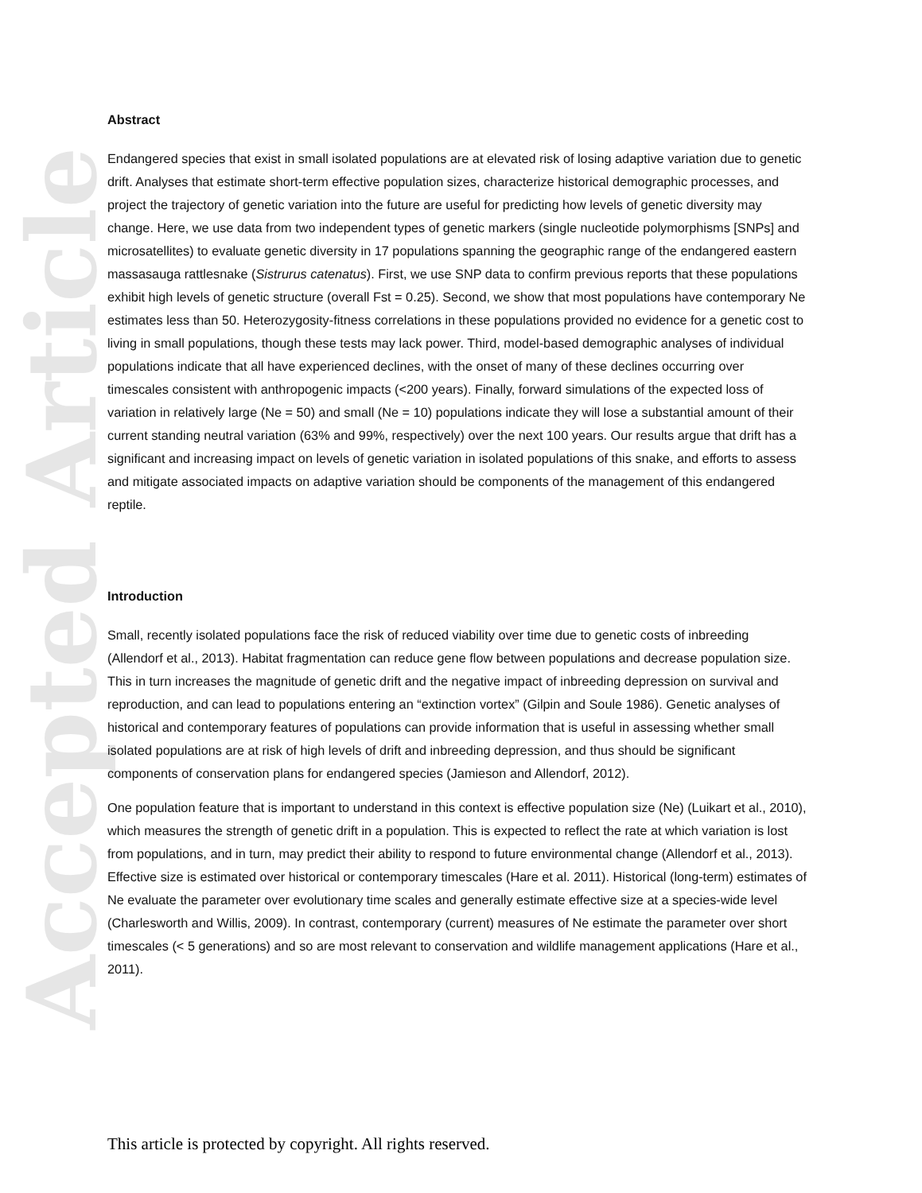Accepted Article
Abstract
Endangered species that exist in small isolated populations are at elevated risk of losing adaptive variation due to genetic drift. Analyses that estimate short-term effective population sizes, characterize historical demographic processes, and project the trajectory of genetic variation into the future are useful for predicting how levels of genetic diversity may change. Here, we use data from two independent types of genetic markers (single nucleotide polymorphisms [SNPs] and microsatellites) to evaluate genetic diversity in 17 populations spanning the geographic range of the endangered eastern massasauga rattlesnake (Sistrurus catenatus). First, we use SNP data to confirm previous reports that these populations exhibit high levels of genetic structure (overall Fst = 0.25). Second, we show that most populations have contemporary Ne estimates less than 50. Heterozygosity-fitness correlations in these populations provided no evidence for a genetic cost to living in small populations, though these tests may lack power. Third, model-based demographic analyses of individual populations indicate that all have experienced declines, with the onset of many of these declines occurring over timescales consistent with anthropogenic impacts (<200 years). Finally, forward simulations of the expected loss of variation in relatively large (Ne = 50) and small (Ne = 10) populations indicate they will lose a substantial amount of their current standing neutral variation (63% and 99%, respectively) over the next 100 years. Our results argue that drift has a significant and increasing impact on levels of genetic variation in isolated populations of this snake, and efforts to assess and mitigate associated impacts on adaptive variation should be components of the management of this endangered reptile.
Introduction
Small, recently isolated populations face the risk of reduced viability over time due to genetic costs of inbreeding (Allendorf et al., 2013). Habitat fragmentation can reduce gene flow between populations and decrease population size. This in turn increases the magnitude of genetic drift and the negative impact of inbreeding depression on survival and reproduction, and can lead to populations entering an “extinction vortex” (Gilpin and Soule 1986). Genetic analyses of historical and contemporary features of populations can provide information that is useful in assessing whether small isolated populations are at risk of high levels of drift and inbreeding depression, and thus should be significant components of conservation plans for endangered species (Jamieson and Allendorf, 2012).
One population feature that is important to understand in this context is effective population size (Ne) (Luikart et al., 2010), which measures the strength of genetic drift in a population. This is expected to reflect the rate at which variation is lost from populations, and in turn, may predict their ability to respond to future environmental change (Allendorf et al., 2013). Effective size is estimated over historical or contemporary timescales (Hare et al. 2011). Historical (long-term) estimates of Ne evaluate the parameter over evolutionary time scales and generally estimate effective size at a species-wide level (Charlesworth and Willis, 2009). In contrast, contemporary (current) measures of Ne estimate the parameter over short timescales (< 5 generations) and so are most relevant to conservation and wildlife management applications (Hare et al., 2011).
This article is protected by copyright. All rights reserved.